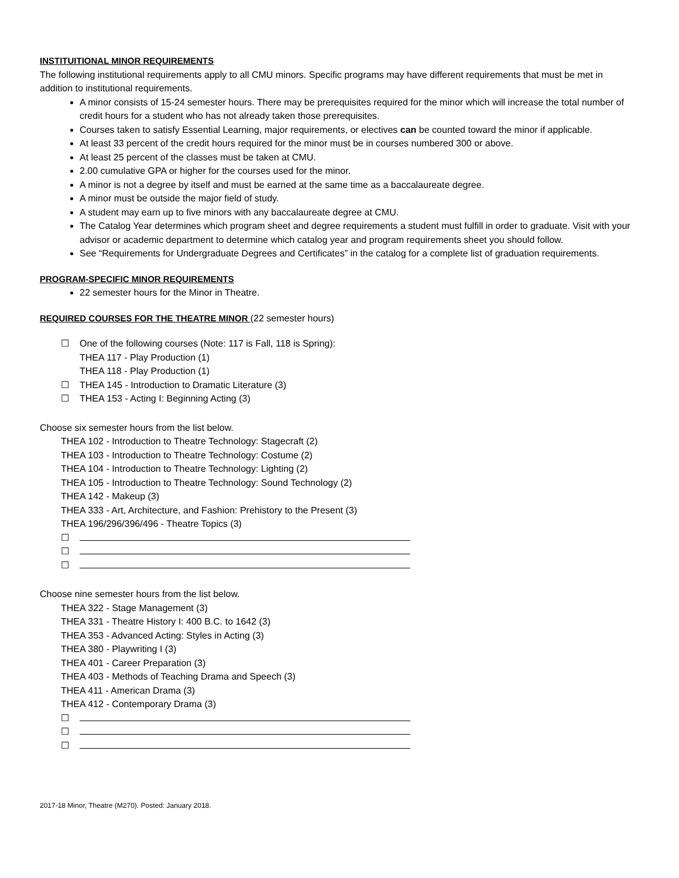INSTITUITIONAL MINOR REQUIREMENTS
The following institutional requirements apply to all CMU minors. Specific programs may have different requirements that must be met in addition to institutional requirements.
A minor consists of 15-24 semester hours. There may be prerequisites required for the minor which will increase the total number of credit hours for a student who has not already taken those prerequisites.
Courses taken to satisfy Essential Learning, major requirements, or electives can be counted toward the minor if applicable.
At least 33 percent of the credit hours required for the minor must be in courses numbered 300 or above.
At least 25 percent of the classes must be taken at CMU.
2.00 cumulative GPA or higher for the courses used for the minor.
A minor is not a degree by itself and must be earned at the same time as a baccalaureate degree.
A minor must be outside the major field of study.
A student may earn up to five minors with any baccalaureate degree at CMU.
The Catalog Year determines which program sheet and degree requirements a student must fulfill in order to graduate. Visit with your advisor or academic department to determine which catalog year and program requirements sheet you should follow.
See “Requirements for Undergraduate Degrees and Certificates” in the catalog for a complete list of graduation requirements.
PROGRAM-SPECIFIC MINOR REQUIREMENTS
22 semester hours for the Minor in Theatre.
REQUIRED COURSES FOR THE THEATRE MINOR (22 semester hours)
☐ One of the following courses (Note: 117 is Fall, 118 is Spring):
THEA 117 - Play Production (1)
THEA 118 - Play Production (1)
☐ THEA 145 - Introduction to Dramatic Literature (3)
☐ THEA 153 - Acting I: Beginning Acting (3)
Choose six semester hours from the list below.
THEA 102 - Introduction to Theatre Technology: Stagecraft (2)
THEA 103 - Introduction to Theatre Technology: Costume (2)
THEA 104 - Introduction to Theatre Technology: Lighting (2)
THEA 105 - Introduction to Theatre Technology: Sound Technology (2)
THEA 142 - Makeup (3)
THEA 333 - Art, Architecture, and Fashion: Prehistory to the Present (3)
THEA 196/296/396/496 - Theatre Topics (3)
☐
☐
☐
Choose nine semester hours from the list below.
THEA 322 - Stage Management (3)
THEA 331 - Theatre History I: 400 B.C. to 1642 (3)
THEA 353 - Advanced Acting: Styles in Acting (3)
THEA 380 - Playwriting I (3)
THEA 401 - Career Preparation (3)
THEA 403 - Methods of Teaching Drama and Speech (3)
THEA 411 - American Drama (3)
THEA 412 - Contemporary Drama (3)
☐
☐
☐
2017-18 Minor, Theatre (M270). Posted: January 2018.